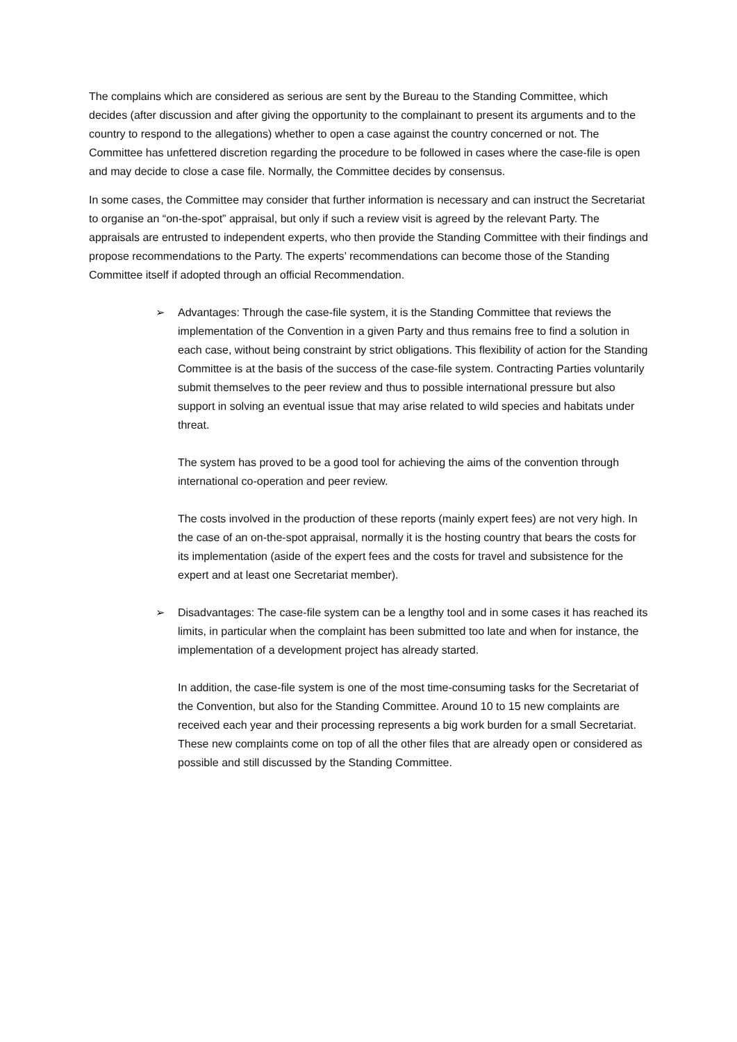The complains which are considered as serious are sent by the Bureau to the Standing Committee, which decides (after discussion and after giving the opportunity to the complainant to present its arguments and to the country to respond to the allegations) whether to open a case against the country concerned or not. The Committee has unfettered discretion regarding the procedure to be followed in cases where the case-file is open and may decide to close a case file. Normally, the Committee decides by consensus.
In some cases, the Committee may consider that further information is necessary and can instruct the Secretariat to organise an “on-the-spot” appraisal, but only if such a review visit is agreed by the relevant Party. The appraisals are entrusted to independent experts, who then provide the Standing Committee with their findings and propose recommendations to the Party. The experts’ recommendations can become those of the Standing Committee itself if adopted through an official Recommendation.
➢
Advantages: Through the case-file system, it is the Standing Committee that reviews the implementation of the Convention in a given Party and thus remains free to find a solution in each case, without being constraint by strict obligations. This flexibility of action for the Standing Committee is at the basis of the success of the case-file system. Contracting Parties voluntarily submit themselves to the peer review and thus to possible international pressure but also support in solving an eventual issue that may arise related to wild species and habitats under threat.
The system has proved to be a good tool for achieving the aims of the convention through international co-operation and peer review.
The costs involved in the production of these reports (mainly expert fees) are not very high. In the case of an on-the-spot appraisal, normally it is the hosting country that bears the costs for its implementation (aside of the expert fees and the costs for travel and subsistence for the expert and at least one Secretariat member).
➢
Disadvantages: The case-file system can be a lengthy tool and in some cases it has reached its limits, in particular when the complaint has been submitted too late and when for instance, the implementation of a development project has already started.
In addition, the case-file system is one of the most time-consuming tasks for the Secretariat of the Convention, but also for the Standing Committee. Around 10 to 15 new complaints are received each year and their processing represents a big work burden for a small Secretariat. These new complaints come on top of all the other files that are already open or considered as possible and still discussed by the Standing Committee.